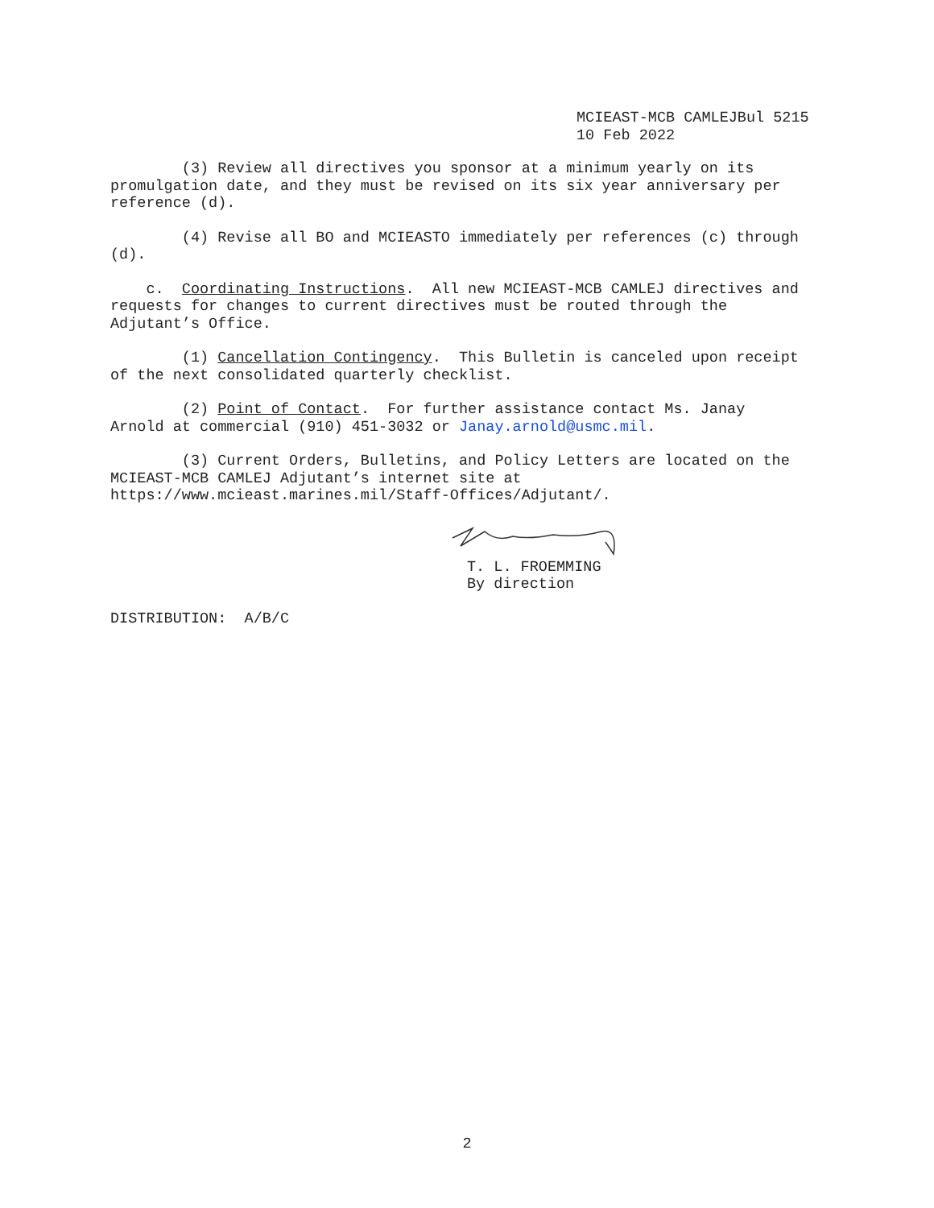MCIEAST-MCB CAMLEJBul 5215 10 Feb 2022
(3) Review all directives you sponsor at a minimum yearly on its promulgation date, and they must be revised on its six year anniversary per reference (d).
(4) Revise all BO and MCIEASTO immediately per references (c) through (d).
c. Coordinating Instructions. All new MCIEAST-MCB CAMLEJ directives and requests for changes to current directives must be routed through the Adjutant’s Office.
(1) Cancellation Contingency. This Bulletin is canceled upon receipt of the next consolidated quarterly checklist.
(2) Point of Contact. For further assistance contact Ms. Janay Arnold at commercial (910) 451-3032 or Janay.arnold@usmc.mil.
(3) Current Orders, Bulletins, and Policy Letters are located on the MCIEAST-MCB CAMLEJ Adjutant’s internet site at https://www.mcieast.marines.mil/Staff-Offices/Adjutant/.
T. L. FROEMMING By direction
DISTRIBUTION: A/B/C
2